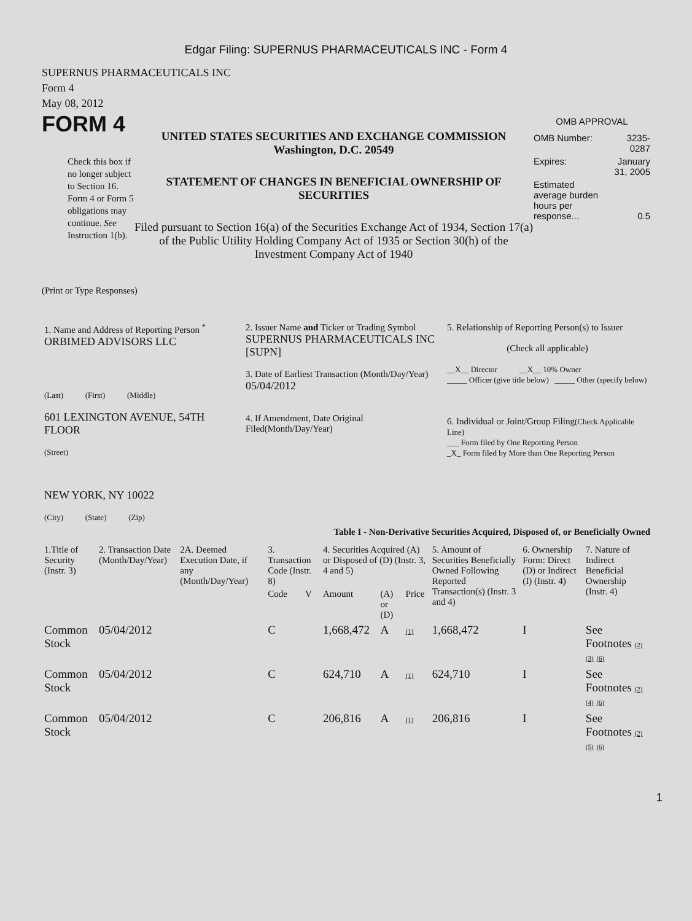Edgar Filing: SUPERNUS PHARMACEUTICALS INC - Form 4
SUPERNUS PHARMACEUTICALS INC
Form 4
May 08, 2012
FORM 4
Check this box if no longer subject to Section 16. Form 4 or Form 5 obligations may continue. See Instruction 1(b).
UNITED STATES SECURITIES AND EXCHANGE COMMISSION
Washington, D.C. 20549
STATEMENT OF CHANGES IN BENEFICIAL OWNERSHIP OF SECURITIES
Filed pursuant to Section 16(a) of the Securities Exchange Act of 1934, Section 17(a) of the Public Utility Holding Company Act of 1935 or Section 30(h) of the Investment Company Act of 1940
OMB APPROVAL
| OMB Number: | 3235-0287 |
| Expires: | January 31, 2005 |
| Estimated average burden hours per response... | 0.5 |
(Print or Type Responses)
| 1. Name and Address of Reporting Person <sup>*</sup> ORBIMED ADVISORS LLC (Last) (First) (Middle) 601 LEXINGTON AVENUE, 54TH FLOOR (Street) NEW YORK, NY 10022 (City) (State) (Zip) | 2. Issuer Name and Ticker or Trading Symbol SUPERNUS PHARMACEUTICALS INC [SUPN] 3. Date of Earliest Transaction (Month/Day/Year) 05/04/2012 4. If Amendment, Date Original Filed(Month/Day/Year) | 5. Relationship of Reporting Person(s) to Issuer (Check all applicable) __X__ Director __X__ 10% Owner _____ Officer (give title below) _____ Other (specify below) 6. Individual or Joint/Group Filing (Check Applicable Line) ___ Form filed by One Reporting Person _X_ Form filed by More than One Reporting Person |
Table I - Non-Derivative Securities Acquired, Disposed of, or Beneficially Owned
| 1.Title of Security (Instr. 3) | 2. Transaction Date (Month/Day/Year) | 2A. Deemed Execution Date, if any (Month/Day/Year) | 3. Transaction Code (Instr. 8) | | 4. Securities Acquired (A) or Disposed of (D) (Instr. 3, 4 and 5) | | | 5. Amount of Securities Beneficially Owned Following Reported Transaction(s) (Instr. 3 and 4) | 6. Ownership Form: Direct (D) or Indirect (I) (Instr. 4) | 7. Nature of Indirect Beneficial Ownership (Instr. 4) |
| --- | --- | --- | --- | --- | --- | --- | --- | --- | --- | --- |
| | | | Code | V | Amount | (A) or (D) | Price | | | |
| Common Stock | 05/04/2012 | | C | | 1,668,472 | A | (1) | 1,668,472 | I | See Footnotes (2) (3) (6) |
| Common Stock | 05/04/2012 | | C | | 624,710 | A | (1) | 624,710 | I | See Footnotes (2) (4) (6) |
| Common Stock | 05/04/2012 | | C | | 206,816 | A | (1) | 206,816 | I | See Footnotes (2) (5) (6) |
1